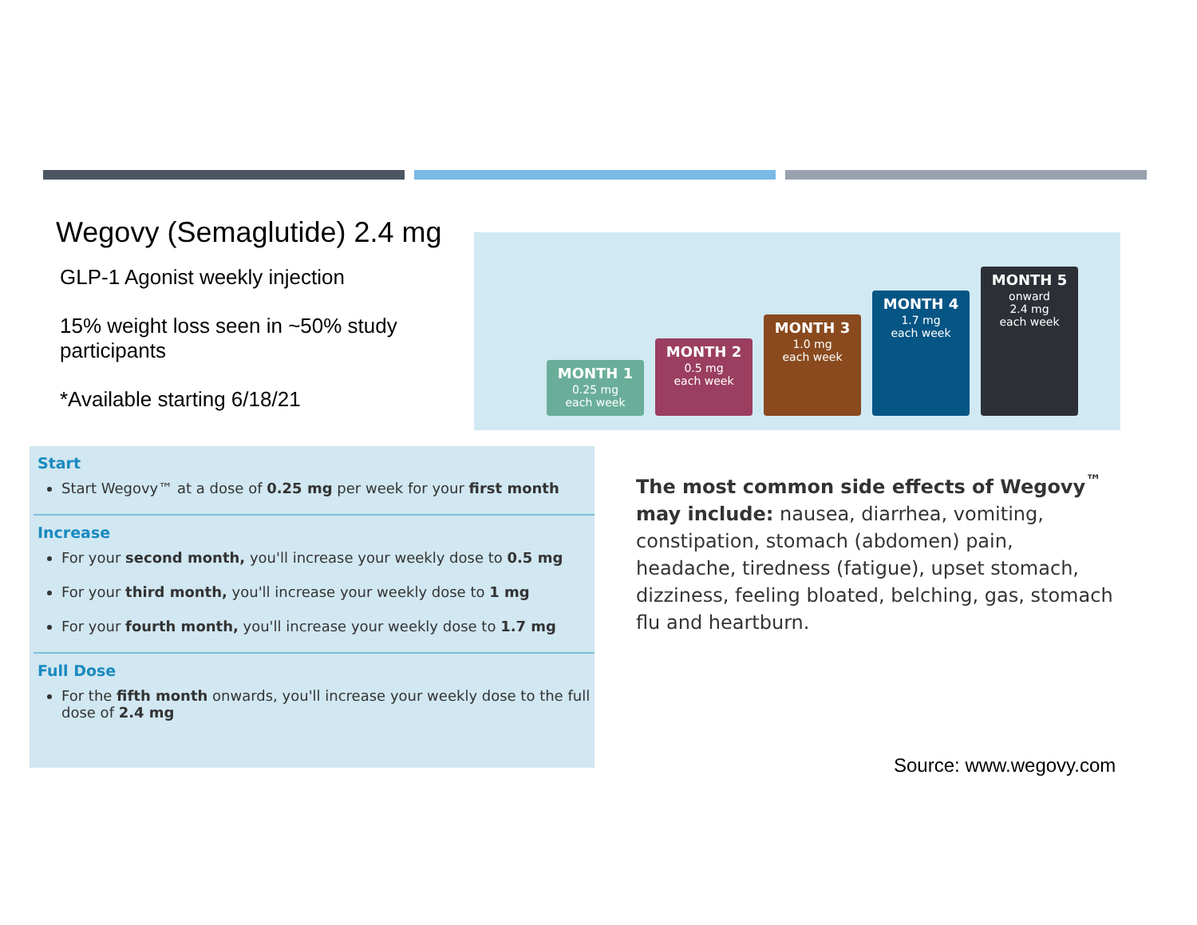Wegovy (Semaglutide) 2.4 mg
GLP-1 Agonist weekly injection
15% weight loss seen in ~50% study participants
*Available starting 6/18/21
MONTH 1
0.25 mg
each week
MONTH 2
0.5 mg
each week
MONTH 3
1.0 mg
each week
MONTH 4
1.7 mg
each week
MONTH 5
onward
2.4 mg
each week
Start
Start Wegovy™ at a dose of 0.25 mg per week for your first month
Increase
For your second month, you'll increase your weekly dose to 0.5 mg
For your third month, you'll increase your weekly dose to 1 mg
For your fourth month, you'll increase your weekly dose to 1.7 mg
Full Dose
For the fifth month onwards, you'll increase your weekly dose to the full dose of 2.4 mg
The most common side effects of Wegovy<sup>™</sup> may include: nausea, diarrhea, vomiting, constipation, stomach (abdomen) pain, headache, tiredness (fatigue), upset stomach, dizziness, feeling bloated, belching, gas, stomach flu and heartburn.
Source: www.wegovy.com